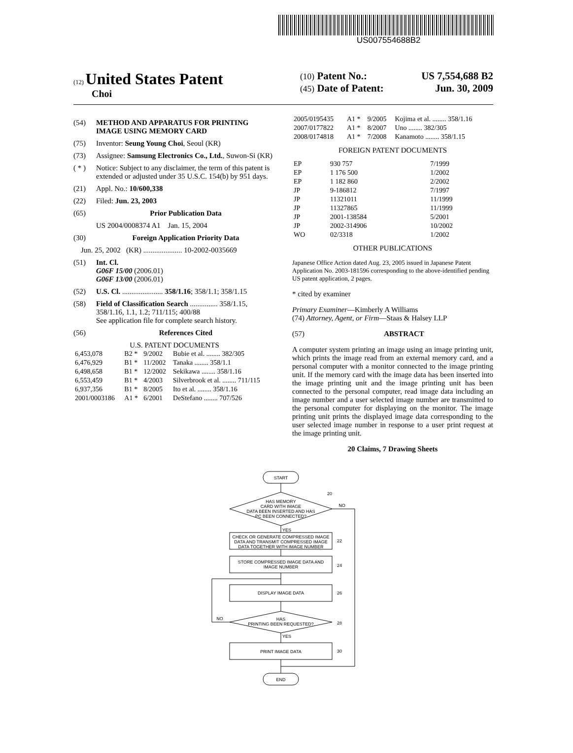US007554688B2
(12) United States Patent
Choi
(10) Patent No.: US 7,554,688 B2
(45) Date of Patent: Jun. 30, 2009
(54) METHOD AND APPARATUS FOR PRINTING IMAGE USING MEMORY CARD
(75) Inventor: Seung Young Choi, Seoul (KR)
(73) Assignee: Samsung Electronics Co., Ltd., Suwon-Si (KR)
( * ) Notice: Subject to any disclaimer, the term of this patent is extended or adjusted under 35 U.S.C. 154(b) by 951 days.
(21) Appl. No.: 10/600,338
(22) Filed: Jun. 23, 2003
(65) Prior Publication Data
US 2004/0008374 A1 Jan. 15, 2004
(30) Foreign Application Priority Data
Jun. 25, 2002 (KR) ..................... 10-2002-0035669
(51) Int. Cl.
G06F 15/00 (2006.01)
G06F 13/00 (2006.01)
(52) U.S. Cl. ...................... 358/1.16; 358/1.1; 358/1.15
(58) Field of Classification Search ............... 358/1.15, 358/1.16, 1.1, 1.2; 711/115; 400/88
See application file for complete search history.
(56) References Cited
U.S. PATENT DOCUMENTS
| 6,453,078 | B2 * | 9/2002 | Bubie et al. ........ 382/305 |
| 6,476,929 | B1 * | 11/2002 | Tanaka ........ 358/1.1 |
| 6,498,658 | B1 * | 12/2002 | Sekikawa ........ 358/1.16 |
| 6,553,459 | B1 * | 4/2003 | Silverbrook et al. ........ 711/115 |
| 6,937,356 | B1 * | 8/2005 | Ito et al. ........ 358/1.16 |
| 2001/0003186 | A1 * | 6/2001 | DeStefano ........ 707/526 |
| 2005/0195435 | A1 * | 9/2005 | Kojima et al. ........ 358/1.16 |
| 2007/0177822 | A1 * | 8/2007 | Uno ........ 382/305 |
| 2008/0174818 | A1 * | 7/2008 | Kanamoto ........ 358/1.15 |
FOREIGN PATENT DOCUMENTS
| EP | 930 757 | 7/1999 |
| EP | 1 176 500 | 1/2002 |
| EP | 1 182 860 | 2/2002 |
| JP | 9-186812 | 7/1997 |
| JP | 11321011 | 11/1999 |
| JP | 11327865 | 11/1999 |
| JP | 2001-138584 | 5/2001 |
| JP | 2002-314906 | 10/2002 |
| WO | 02/3318 | 1/2002 |
OTHER PUBLICATIONS
Japanese Office Action dated Aug. 23, 2005 issued in Japanese Patent Application No. 2003-181596 corresponding to the above-identified pending US patent application, 2 pages.
* cited by examiner
Primary Examiner—Kimberly A Williams
(74) Attorney, Agent, or Firm—Staas & Halsey LLP
(57) ABSTRACT
A computer system printing an image using an image printing unit, which prints the image read from an external memory card, and a personal computer with a monitor connected to the image printing unit. If the memory card with the image data has been inserted into the image printing unit and the image printing unit has been connected to the personal computer, read image data including an image number and a user selected image number are transmitted to the personal computer for displaying on the monitor. The image printing unit prints the displayed image data corresponding to the user selected image number in response to a user print request at the image printing unit.
20 Claims, 7 Drawing Sheets
START
HAS MEMORY CARD WITH IMAGE DATA BEEN INSERTED AND HAS PC BEEN CONNECTED?
20
NO
YES
CHECK OR GENERATE COMPRESSED IMAGE DATA AND TRANSMIT COMPRESSED IMAGE DATA TOGETHER WITH IMAGE NUMBER
22
STORE COMPRESSED IMAGE DATA AND IMAGE NUMBER
24
DISPLAY IMAGE DATA
26
HAS PRINTING BEEN REQUESTED?
NO
28
YES
PRINT IMAGE DATA
30
END